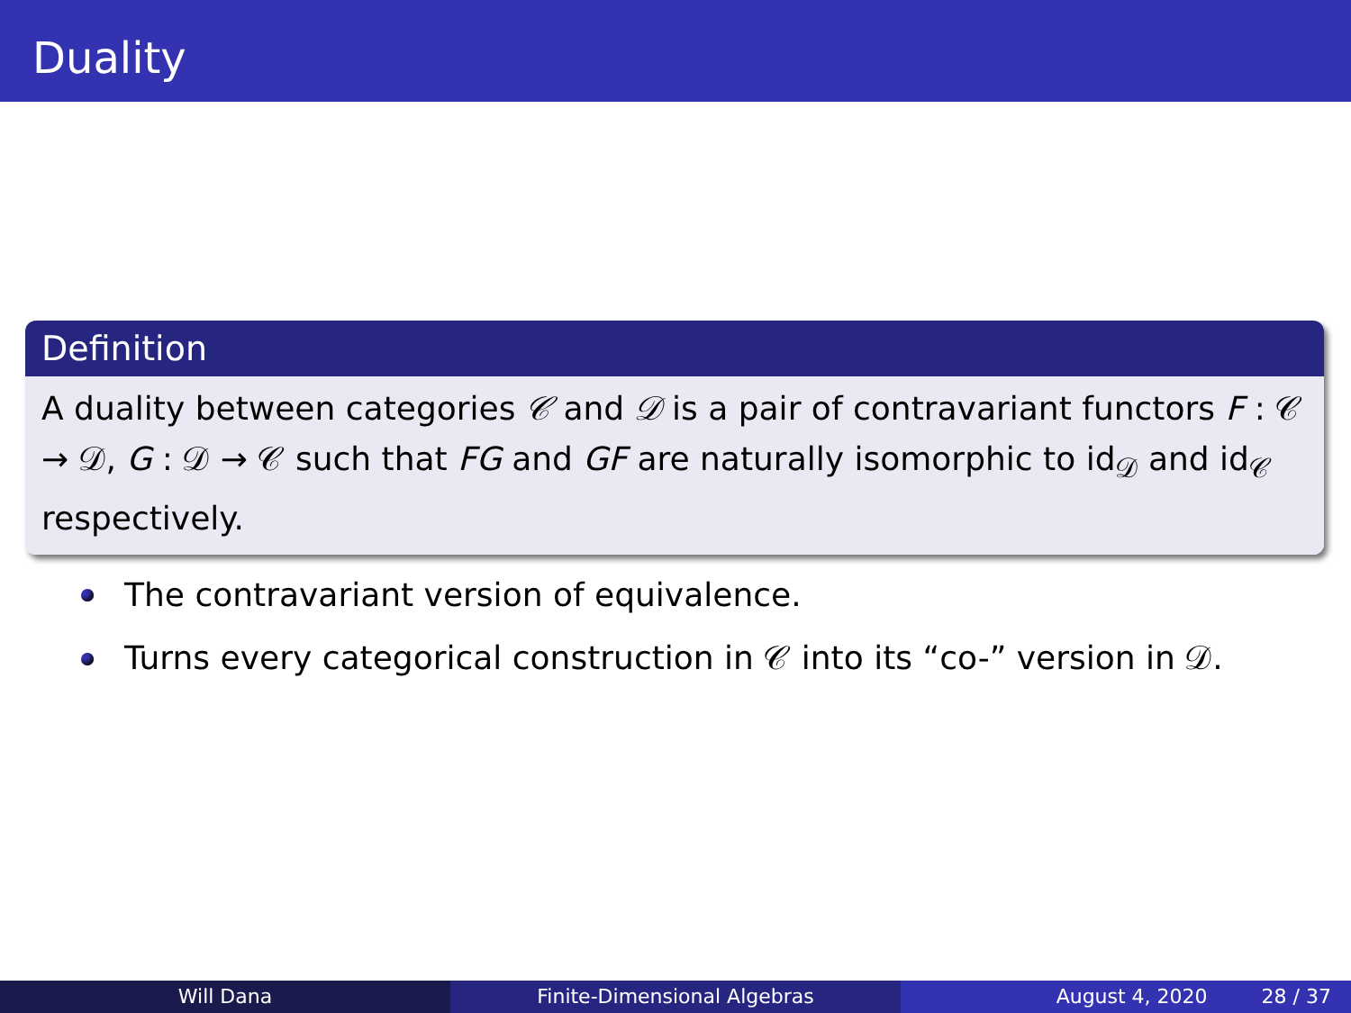Duality
Definition
A duality between categories 𝒞 and 𝒟 is a pair of contravariant functors F : 𝒞 → 𝒟, G : 𝒟 → 𝒞 such that FG and GF are naturally isomorphic to id<sub>𝒟</sub> and id<sub>𝒞</sub> respectively.
The contravariant version of equivalence.
Turns every categorical construction in 𝒞 into its “co-” version in 𝒟.
Will Dana Finite-Dimensional Algebras August 4, 2020 28 / 37